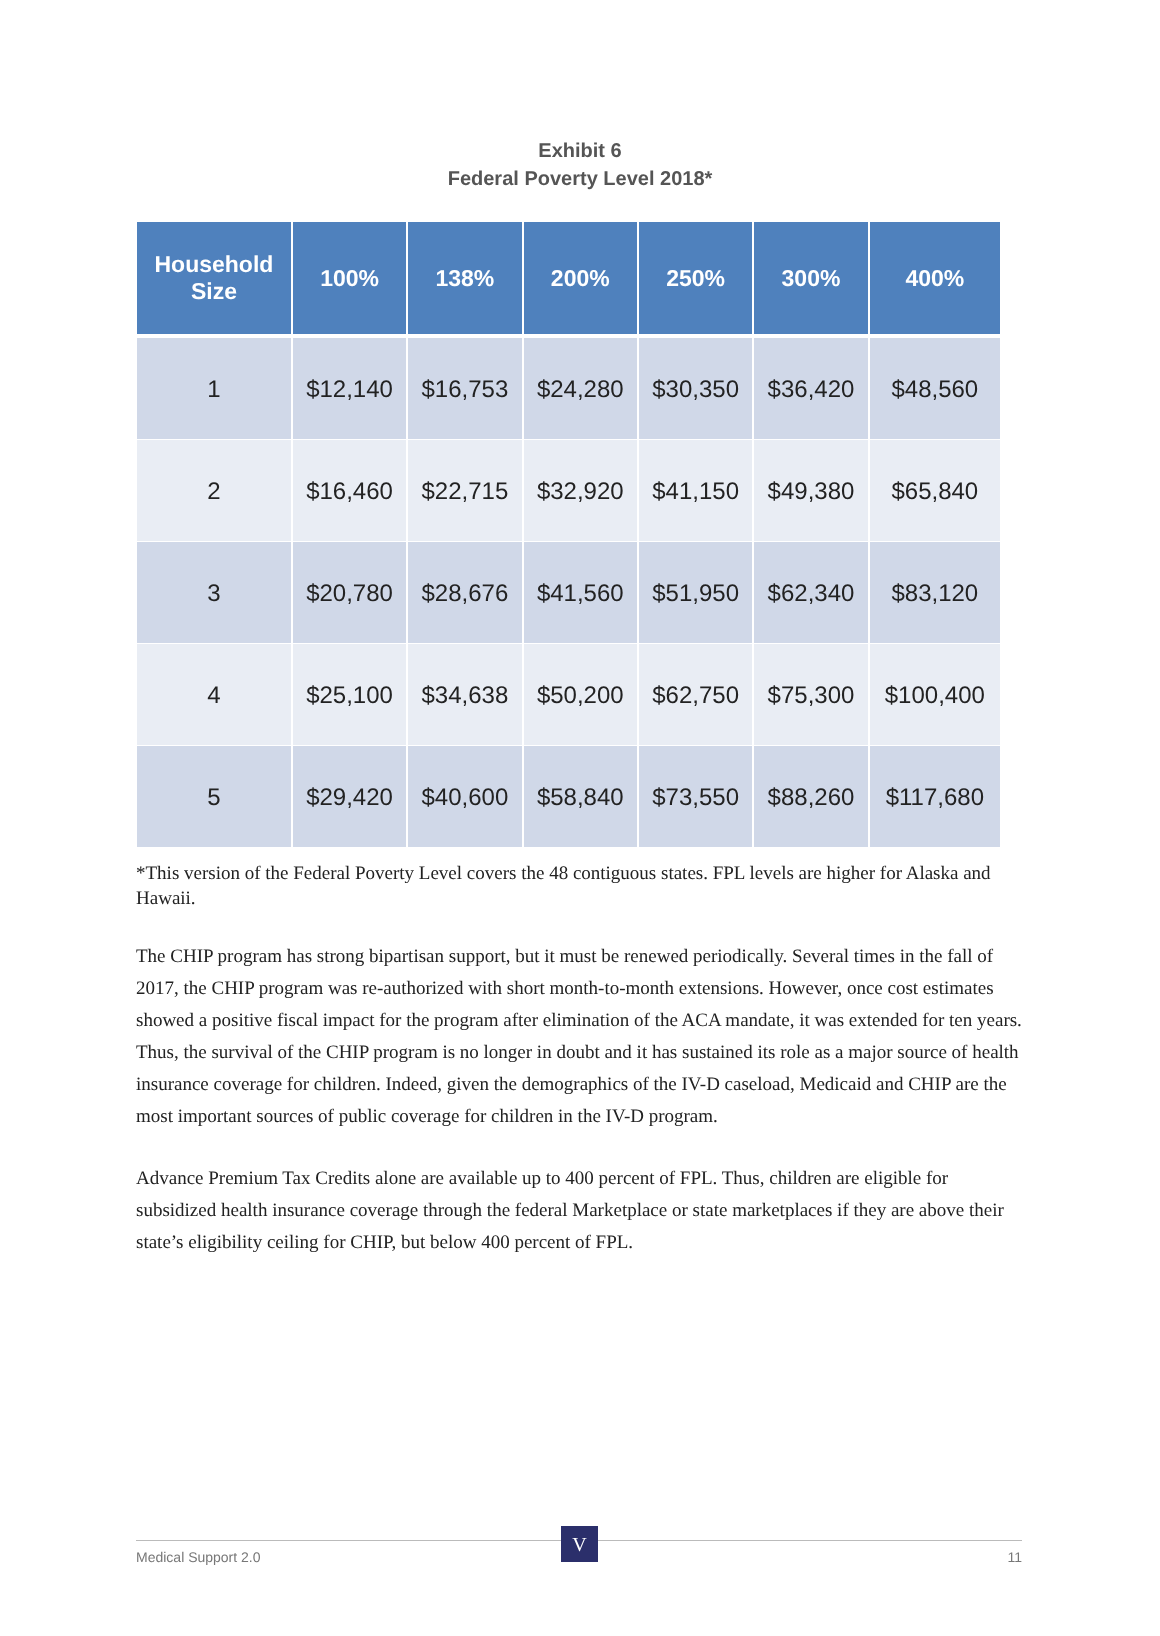Exhibit 6
Federal Poverty Level 2018*
| Household Size | 100% | 138% | 200% | 250% | 300% | 400% |
| --- | --- | --- | --- | --- | --- | --- |
| 1 | $12,140 | $16,753 | $24,280 | $30,350 | $36,420 | $48,560 |
| 2 | $16,460 | $22,715 | $32,920 | $41,150 | $49,380 | $65,840 |
| 3 | $20,780 | $28,676 | $41,560 | $51,950 | $62,340 | $83,120 |
| 4 | $25,100 | $34,638 | $50,200 | $62,750 | $75,300 | $100,400 |
| 5 | $29,420 | $40,600 | $58,840 | $73,550 | $88,260 | $117,680 |
*This version of the Federal Poverty Level covers the 48 contiguous states. FPL levels are higher for Alaska and Hawaii.
The CHIP program has strong bipartisan support, but it must be renewed periodically. Several times in the fall of 2017, the CHIP program was re-authorized with short month-to-month extensions. However, once cost estimates showed a positive fiscal impact for the program after elimination of the ACA mandate, it was extended for ten years. Thus, the survival of the CHIP program is no longer in doubt and it has sustained its role as a major source of health insurance coverage for children. Indeed, given the demographics of the IV-D caseload, Medicaid and CHIP are the most important sources of public coverage for children in the IV-D program.
Advance Premium Tax Credits alone are available up to 400 percent of FPL. Thus, children are eligible for subsidized health insurance coverage through the federal Marketplace or state marketplaces if they are above their state’s eligibility ceiling for CHIP, but below 400 percent of FPL.
Medical Support 2.0 11 V